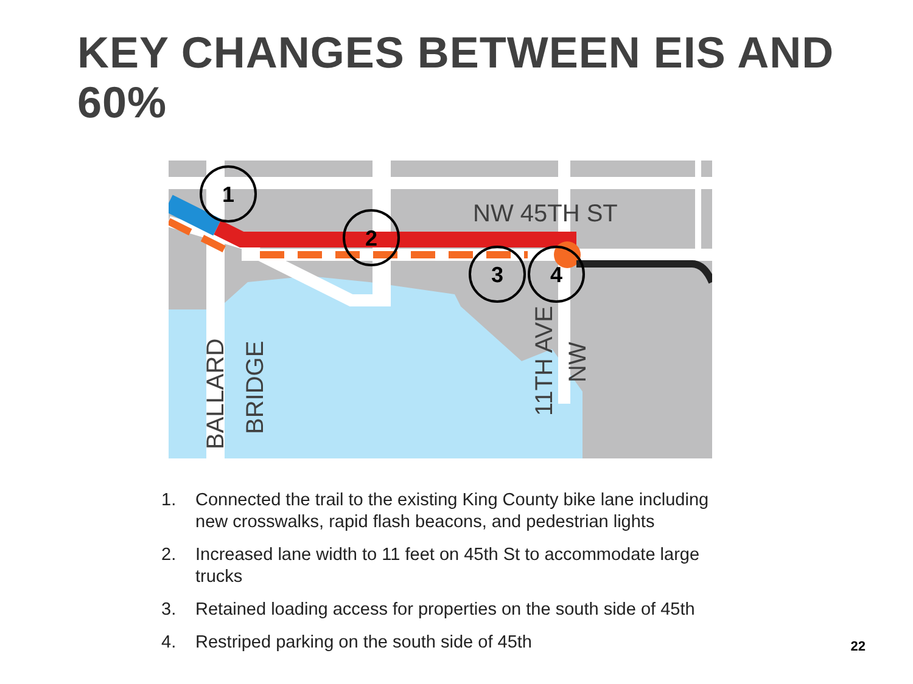KEY CHANGES BETWEEN EIS AND 60%
1
2
3
4
NW 45TH ST
BALLARD
BRIDGE
11TH AVE
NW
1. Connected the trail to the existing King County bike lane including new crosswalks, rapid flash beacons, and pedestrian lights
2. Increased lane width to 11 feet on 45th St to accommodate large trucks
3. Retained loading access for properties on the south side of 45th
4. Restriped parking on the south side of 45th
22